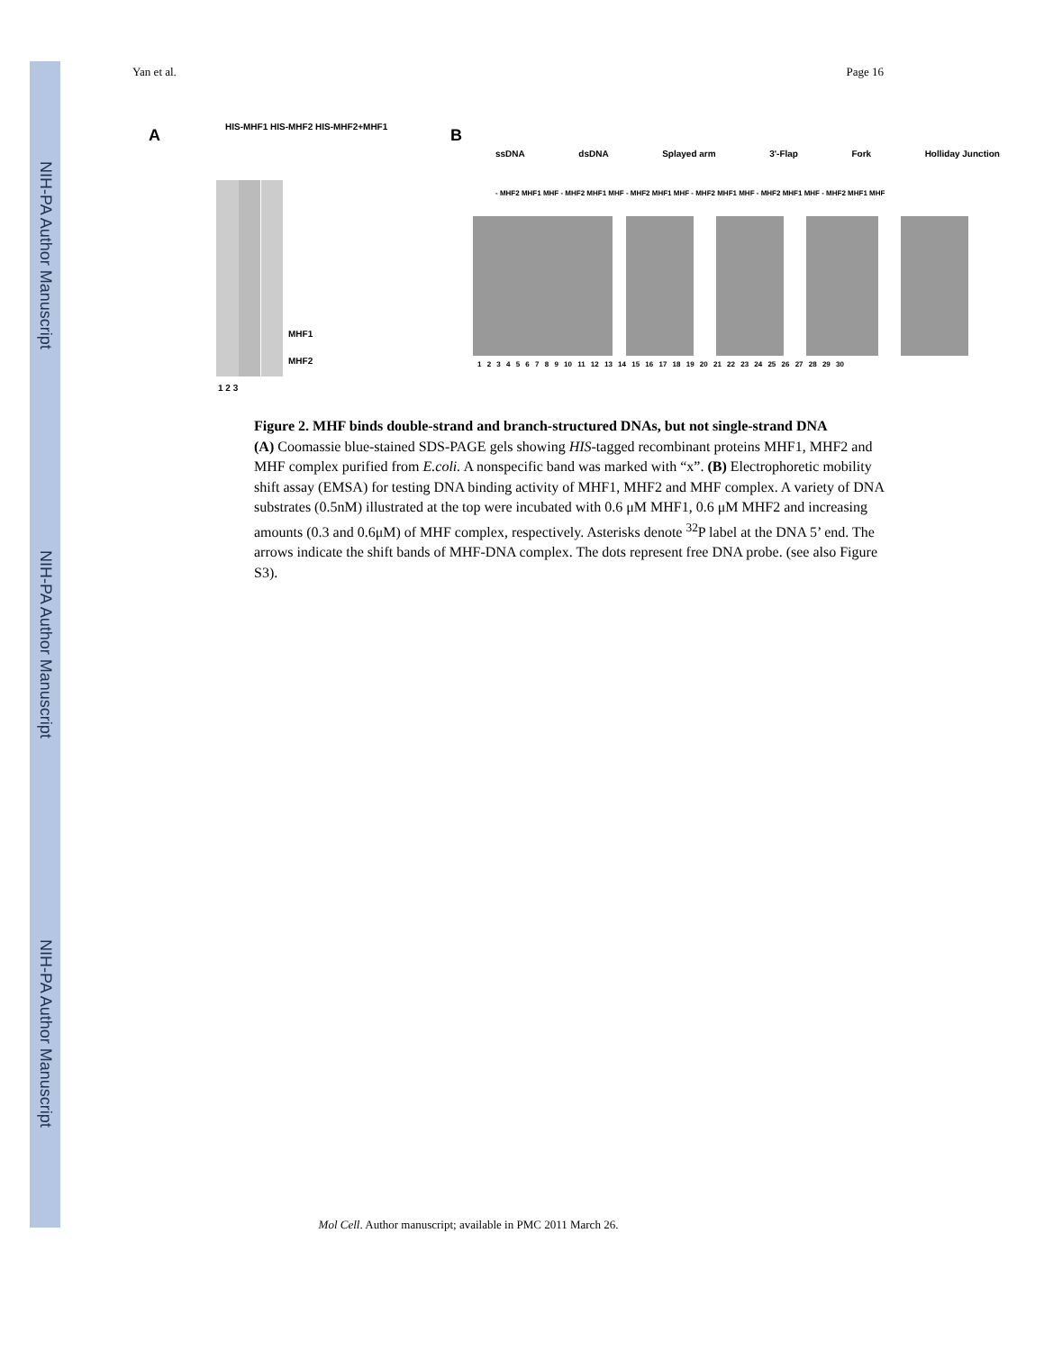NIH-PA Author Manuscript
NIH-PA Author Manuscript
NIH-PA Author Manuscript
Yan et al. Page 16
A
HIS-MHF1 HIS-MHF2 HIS-MHF2+MHF1
MHF1
MHF2
1 2 3
B
ssDNA dsDNA Splayed arm 3'-Flap Fork Holliday Junction
- MHF2 MHF1 MHF - MHF2 MHF1 MHF - MHF2 MHF1 MHF - MHF2 MHF1 MHF - MHF2 MHF1 MHF - MHF2 MHF1 MHF
1 2 3 4 5 6 7 8 9 10 11 12 13 14 15 16 17 18 19 20 21 22 23 24 25 26 27 28 29 30
Figure 2. MHF binds double-strand and branch-structured DNAs, but not single-strand DNA
(A) Coomassie blue-stained SDS-PAGE gels showing HIS-tagged recombinant proteins MHF1, MHF2 and MHF complex purified from E.coli. A nonspecific band was marked with “x”. (B) Electrophoretic mobility shift assay (EMSA) for testing DNA binding activity of MHF1, MHF2 and MHF complex. A variety of DNA substrates (0.5nM) illustrated at the top were incubated with 0.6 μM MHF1, 0.6 μM MHF2 and increasing amounts (0.3 and 0.6μM) of MHF complex, respectively. Asterisks denote <sup>32</sup>P label at the DNA 5’ end. The arrows indicate the shift bands of MHF-DNA complex. The dots represent free DNA probe. (see also Figure S3).
Mol Cell. Author manuscript; available in PMC 2011 March 26.